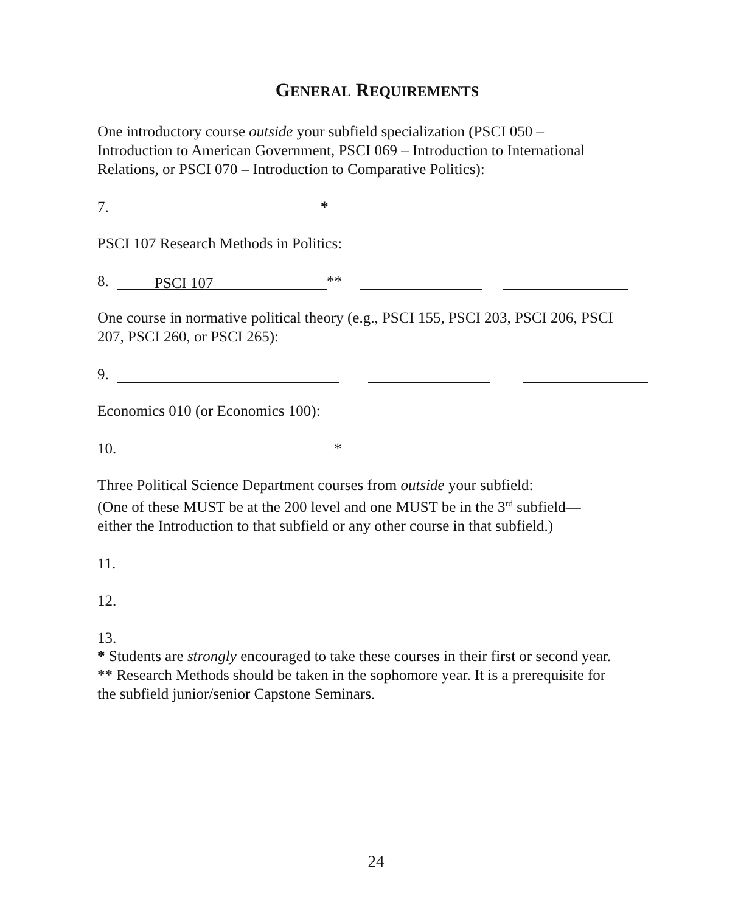GENERAL REQUIREMENTS
One introductory course outside your subfield specialization (PSCI 050 –
Introduction to American Government, PSCI 069 – Introduction to International
Relations, or PSCI 070 – Introduction to Comparative Politics):
7. *
PSCI 107 Research Methods in Politics:
8. PSCI 107 **
One course in normative political theory (e.g., PSCI 155, PSCI 203, PSCI 206, PSCI
207, PSCI 260, or PSCI 265):
9.
Economics 010 (or Economics 100):
10. *
Three Political Science Department courses from outside your subfield:
(One of these MUST be at the 200 level and one MUST be in the 3<sup>rd</sup> subfield—
either the Introduction to that subfield or any other course in that subfield.)
11.
12.
13.
* Students are strongly encouraged to take these courses in their first or second year.
** Research Methods should be taken in the sophomore year. It is a prerequisite for
the subfield junior/senior Capstone Seminars.
24